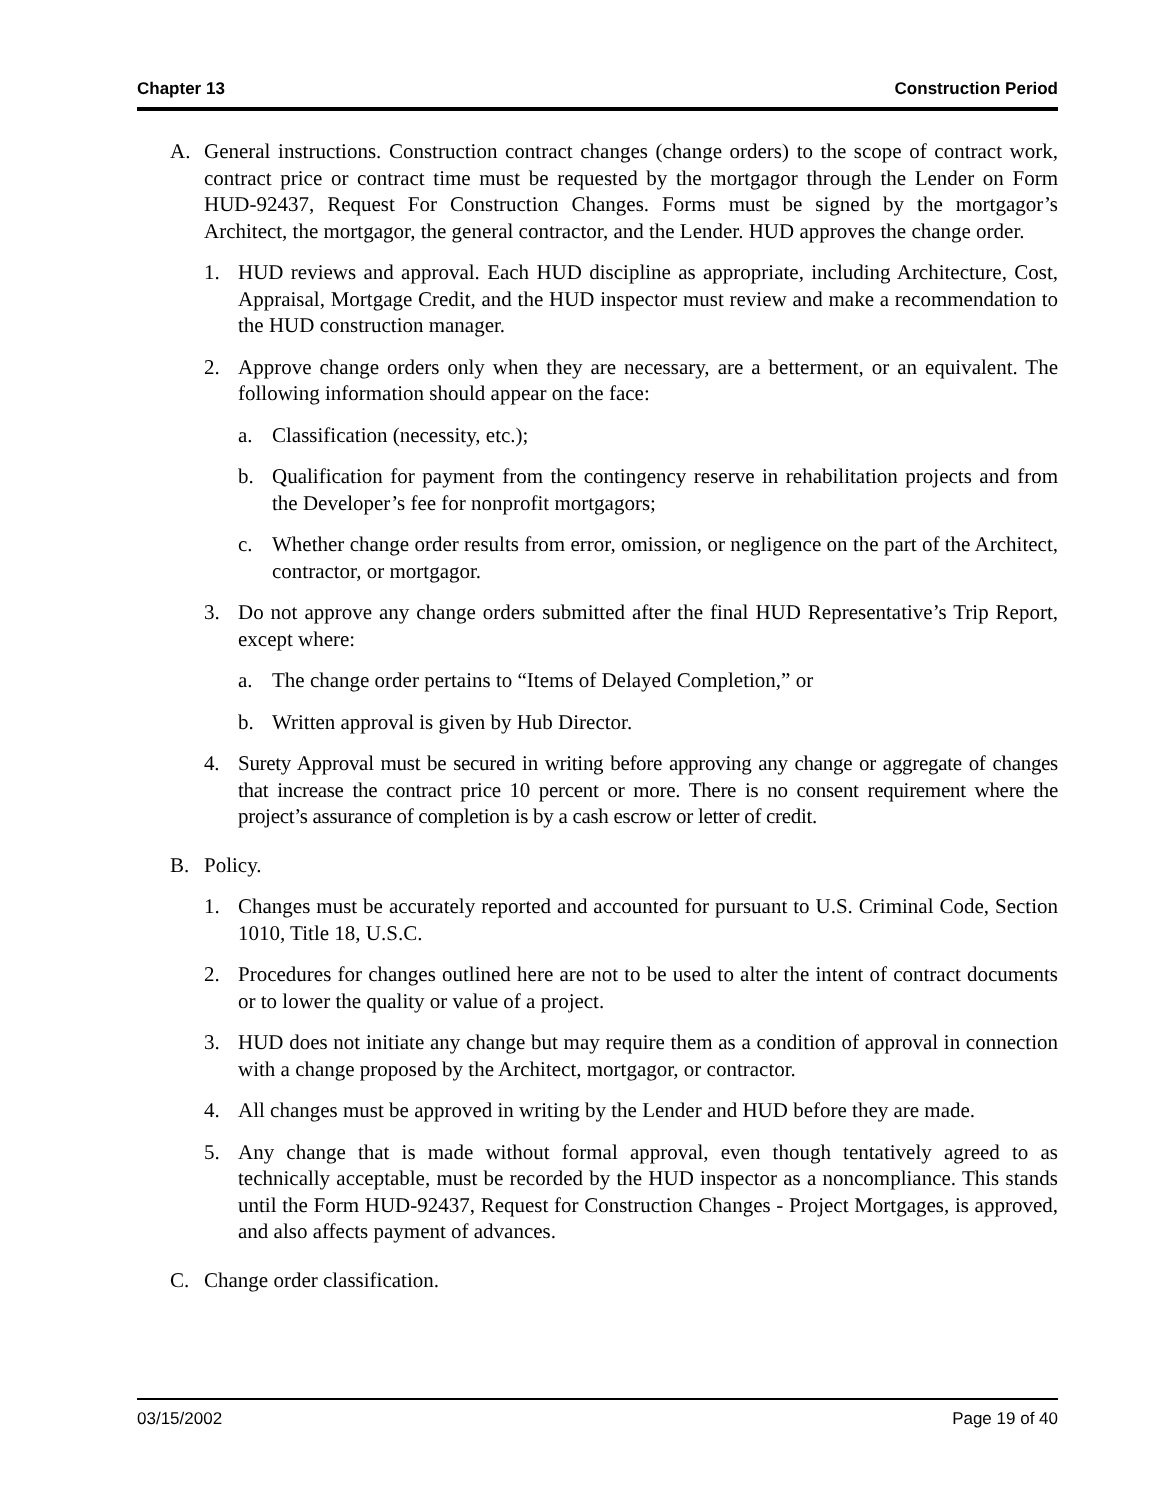Chapter 13 Construction Period
A. General instructions. Construction contract changes (change orders) to the scope of contract work, contract price or contract time must be requested by the mortgagor through the Lender on Form HUD-92437, Request For Construction Changes. Forms must be signed by the mortgagor’s Architect, the mortgagor, the general contractor, and the Lender. HUD approves the change order.
1. HUD reviews and approval. Each HUD discipline as appropriate, including Architecture, Cost, Appraisal, Mortgage Credit, and the HUD inspector must review and make a recommendation to the HUD construction manager.
2. Approve change orders only when they are necessary, are a betterment, or an equivalent. The following information should appear on the face:
a. Classification (necessity, etc.);
b. Qualification for payment from the contingency reserve in rehabilitation projects and from the Developer’s fee for nonprofit mortgagors;
c. Whether change order results from error, omission, or negligence on the part of the Architect, contractor, or mortgagor.
3. Do not approve any change orders submitted after the final HUD Representative’s Trip Report, except where:
a. The change order pertains to “Items of Delayed Completion,” or
b. Written approval is given by Hub Director.
4. Surety Approval must be secured in writing before approving any change or aggregate of changes that increase the contract price 10 percent or more. There is no consent requirement where the project’s assurance of completion is by a cash escrow or letter of credit.
B. Policy.
1. Changes must be accurately reported and accounted for pursuant to U.S. Criminal Code, Section 1010, Title 18, U.S.C.
2. Procedures for changes outlined here are not to be used to alter the intent of contract documents or to lower the quality or value of a project.
3. HUD does not initiate any change but may require them as a condition of approval in connection with a change proposed by the Architect, mortgagor, or contractor.
4. All changes must be approved in writing by the Lender and HUD before they are made.
5. Any change that is made without formal approval, even though tentatively agreed to as technically acceptable, must be recorded by the HUD inspector as a noncompliance. This stands until the Form HUD-92437, Request for Construction Changes - Project Mortgages, is approved, and also affects payment of advances.
C. Change order classification.
03/15/2002 Page 19 of 40